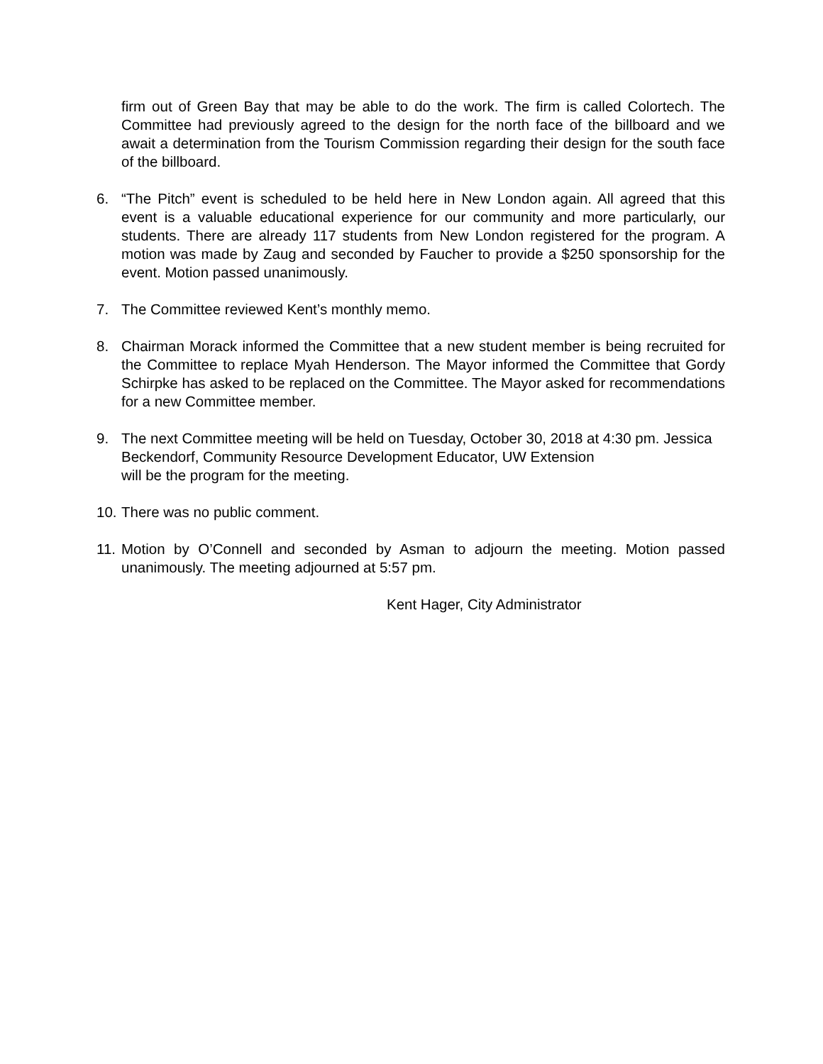firm out of Green Bay that may be able to do the work. The firm is called Colortech. The Committee had previously agreed to the design for the north face of the billboard and we await a determination from the Tourism Commission regarding their design for the south face of the billboard.
6. “The Pitch” event is scheduled to be held here in New London again. All agreed that this event is a valuable educational experience for our community and more particularly, our students. There are already 117 students from New London registered for the program. A motion was made by Zaug and seconded by Faucher to provide a $250 sponsorship for the event. Motion passed unanimously.
7. The Committee reviewed Kent’s monthly memo.
8. Chairman Morack informed the Committee that a new student member is being recruited for the Committee to replace Myah Henderson. The Mayor informed the Committee that Gordy Schirpke has asked to be replaced on the Committee. The Mayor asked for recommendations for a new Committee member.
9. The next Committee meeting will be held on Tuesday, October 30, 2018 at 4:30 pm. Jessica Beckendorf, Community Resource Development Educator, UW Extension
will be the program for the meeting.
10. There was no public comment.
11. Motion by O’Connell and seconded by Asman to adjourn the meeting. Motion passed unanimously. The meeting adjourned at 5:57 pm.
Kent Hager, City Administrator